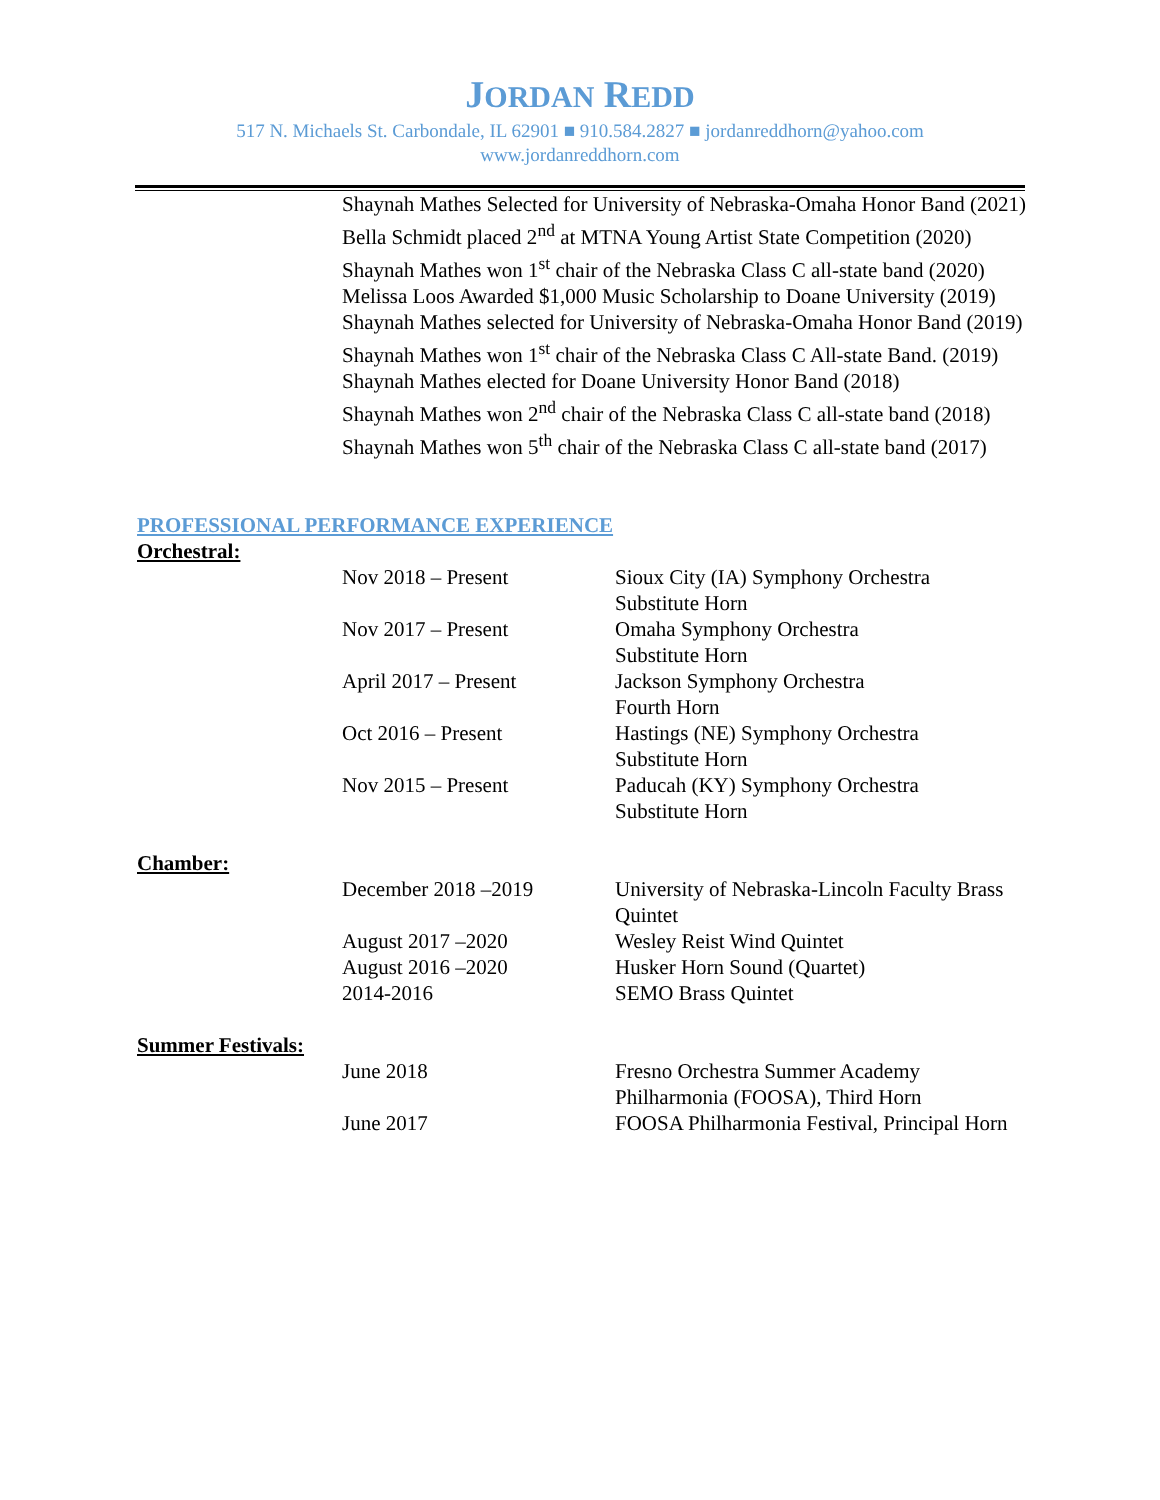JORDAN REDD
517 N. Michaels St. Carbondale, IL 62901 ■ 910.584.2827 ■ jordanreddhorn@yahoo.com
www.jordanreddhorn.com
Shaynah Mathes Selected for University of Nebraska-Omaha Honor Band (2021)
Bella Schmidt placed 2<sup>nd</sup> at MTNA Young Artist State Competition (2020)
Shaynah Mathes won 1<sup>st</sup> chair of the Nebraska Class C all-state band (2020)
Melissa Loos Awarded $1,000 Music Scholarship to Doane University (2019)
Shaynah Mathes selected for University of Nebraska-Omaha Honor Band (2019)
Shaynah Mathes won 1<sup>st</sup> chair of the Nebraska Class C All-state Band. (2019)
Shaynah Mathes elected for Doane University Honor Band (2018)
Shaynah Mathes won 2<sup>nd</sup> chair of the Nebraska Class C all-state band (2018)
Shaynah Mathes won 5<sup>th</sup> chair of the Nebraska Class C all-state band (2017)
PROFESSIONAL PERFORMANCE EXPERIENCE
Orchestral:
Nov 2018 – Present Sioux City (IA) Symphony Orchestra
Substitute Horn
Nov 2017 – Present Omaha Symphony Orchestra
Substitute Horn
April 2017 – Present Jackson Symphony Orchestra
Fourth Horn
Oct 2016 – Present Hastings (NE) Symphony Orchestra
Substitute Horn
Nov 2015 – Present Paducah (KY) Symphony Orchestra
Substitute Horn
Chamber:
December 2018 –2019 University of Nebraska-Lincoln Faculty Brass Quintet
August 2017 –2020 Wesley Reist Wind Quintet
August 2016 –2020 Husker Horn Sound (Quartet)
2014-2016 SEMO Brass Quintet
Summer Festivals:
June 2018 Fresno Orchestra Summer Academy Philharmonia (FOOSA), Third Horn
June 2017 FOOSA Philharmonia Festival, Principal Horn